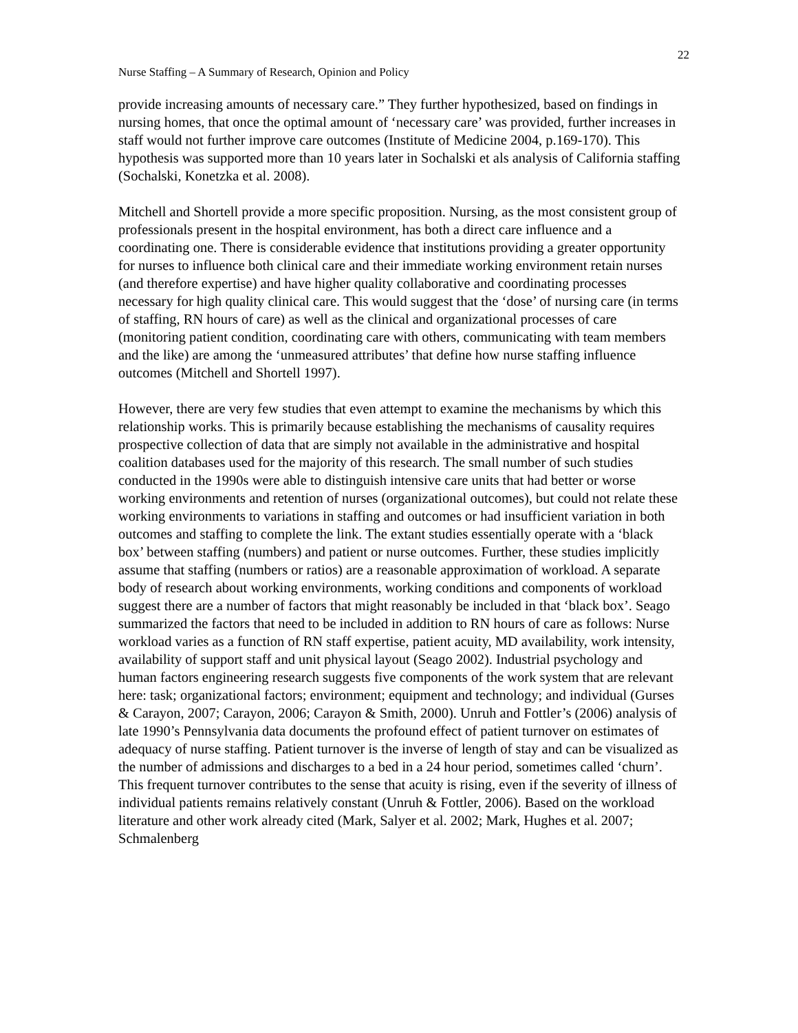22
Nurse Staffing – A Summary of Research, Opinion and Policy
provide increasing amounts of necessary care.” They further hypothesized, based on findings in nursing homes, that once the optimal amount of ‘necessary care’ was provided, further increases in staff would not further improve care outcomes (Institute of Medicine 2004, p.169-170). This hypothesis was supported more than 10 years later in Sochalski et als analysis of California staffing (Sochalski, Konetzka et al. 2008).
Mitchell and Shortell provide a more specific proposition. Nursing, as the most consistent group of professionals present in the hospital environment, has both a direct care influence and a coordinating one. There is considerable evidence that institutions providing a greater opportunity for nurses to influence both clinical care and their immediate working environment retain nurses (and therefore expertise) and have higher quality collaborative and coordinating processes necessary for high quality clinical care. This would suggest that the ‘dose’ of nursing care (in terms of staffing, RN hours of care) as well as the clinical and organizational processes of care (monitoring patient condition, coordinating care with others, communicating with team members and the like) are among the ‘unmeasured attributes’ that define how nurse staffing influence outcomes (Mitchell and Shortell 1997).
However, there are very few studies that even attempt to examine the mechanisms by which this relationship works. This is primarily because establishing the mechanisms of causality requires prospective collection of data that are simply not available in the administrative and hospital coalition databases used for the majority of this research. The small number of such studies conducted in the 1990s were able to distinguish intensive care units that had better or worse working environments and retention of nurses (organizational outcomes), but could not relate these working environments to variations in staffing and outcomes or had insufficient variation in both outcomes and staffing to complete the link. The extant studies essentially operate with a ‘black box’ between staffing (numbers) and patient or nurse outcomes. Further, these studies implicitly assume that staffing (numbers or ratios) are a reasonable approximation of workload. A separate body of research about working environments, working conditions and components of workload suggest there are a number of factors that might reasonably be included in that ‘black box’. Seago summarized the factors that need to be included in addition to RN hours of care as follows: Nurse workload varies as a function of RN staff expertise, patient acuity, MD availability, work intensity, availability of support staff and unit physical layout (Seago 2002). Industrial psychology and human factors engineering research suggests five components of the work system that are relevant here: task; organizational factors; environment; equipment and technology; and individual (Gurses & Carayon, 2007; Carayon, 2006; Carayon & Smith, 2000). Unruh and Fottler’s (2006) analysis of late 1990’s Pennsylvania data documents the profound effect of patient turnover on estimates of adequacy of nurse staffing. Patient turnover is the inverse of length of stay and can be visualized as the number of admissions and discharges to a bed in a 24 hour period, sometimes called ‘churn’. This frequent turnover contributes to the sense that acuity is rising, even if the severity of illness of individual patients remains relatively constant (Unruh & Fottler, 2006). Based on the workload literature and other work already cited (Mark, Salyer et al. 2002; Mark, Hughes et al. 2007; Schmalenberg